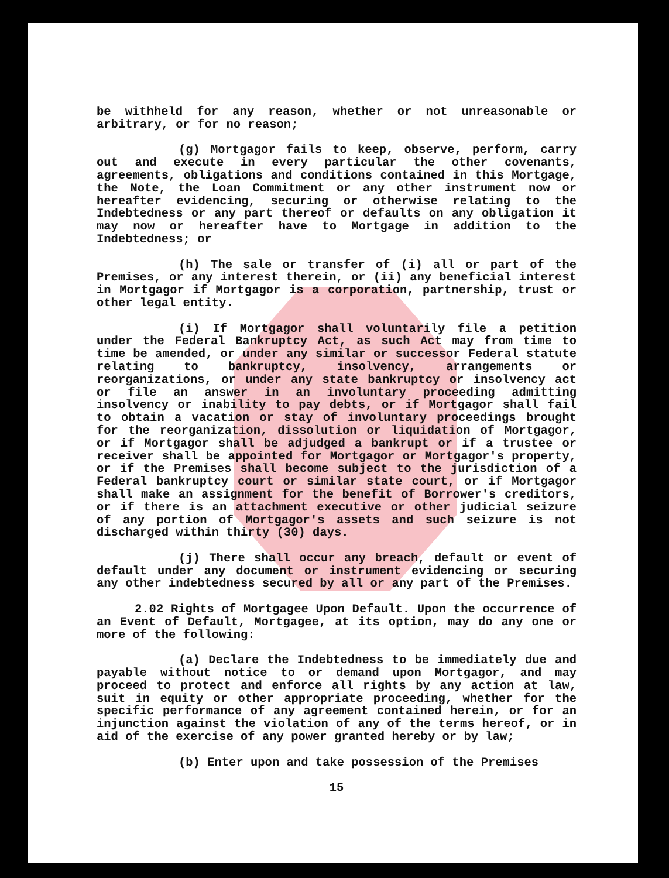be withheld for any reason, whether or not unreasonable or arbitrary, or for no reason;
(g) Mortgagor fails to keep, observe, perform, carry out and execute in every particular the other covenants, agreements, obligations and conditions contained in this Mortgage, the Note, the Loan Commitment or any other instrument now or hereafter evidencing, securing or otherwise relating to the Indebtedness or any part thereof or defaults on any obligation it may now or hereafter have to Mortgage in addition to the Indebtedness; or
(h) The sale or transfer of (i) all or part of the Premises, or any interest therein, or (ii) any beneficial interest in Mortgagor if Mortgagor is a corporation, partnership, trust or other legal entity.
(i) If Mortgagor shall voluntarily file a petition under the Federal Bankruptcy Act, as such Act may from time to time be amended, or under any similar or successor Federal statute relating to bankruptcy, insolvency, arrangements or reorganizations, or under any state bankruptcy or insolvency act or file an answer in an involuntary proceeding admitting insolvency or inability to pay debts, or if Mortgagor shall fail to obtain a vacation or stay of involuntary proceedings brought for the reorganization, dissolution or liquidation of Mortgagor, or if Mortgagor shall be adjudged a bankrupt or if a trustee or receiver shall be appointed for Mortgagor or Mortgagor's property, or if the Premises shall become subject to the jurisdiction of a Federal bankruptcy court or similar state court, or if Mortgagor shall make an assignment for the benefit of Borrower's creditors, or if there is an attachment executive or other judicial seizure of any portion of Mortgagor's assets and such seizure is not discharged within thirty (30) days.
(j) There shall occur any breach, default or event of default under any document or instrument evidencing or securing any other indebtedness secured by all or any part of the Premises.
2.02 Rights of Mortgagee Upon Default. Upon the occurrence of an Event of Default, Mortgagee, at its option, may do any one or more of the following:
(a) Declare the Indebtedness to be immediately due and payable without notice to or demand upon Mortgagor, and may proceed to protect and enforce all rights by any action at law, suit in equity or other appropriate proceeding, whether for the specific performance of any agreement contained herein, or for an injunction against the violation of any of the terms hereof, or in aid of the exercise of any power granted hereby or by law;
(b) Enter upon and take possession of the Premises
15